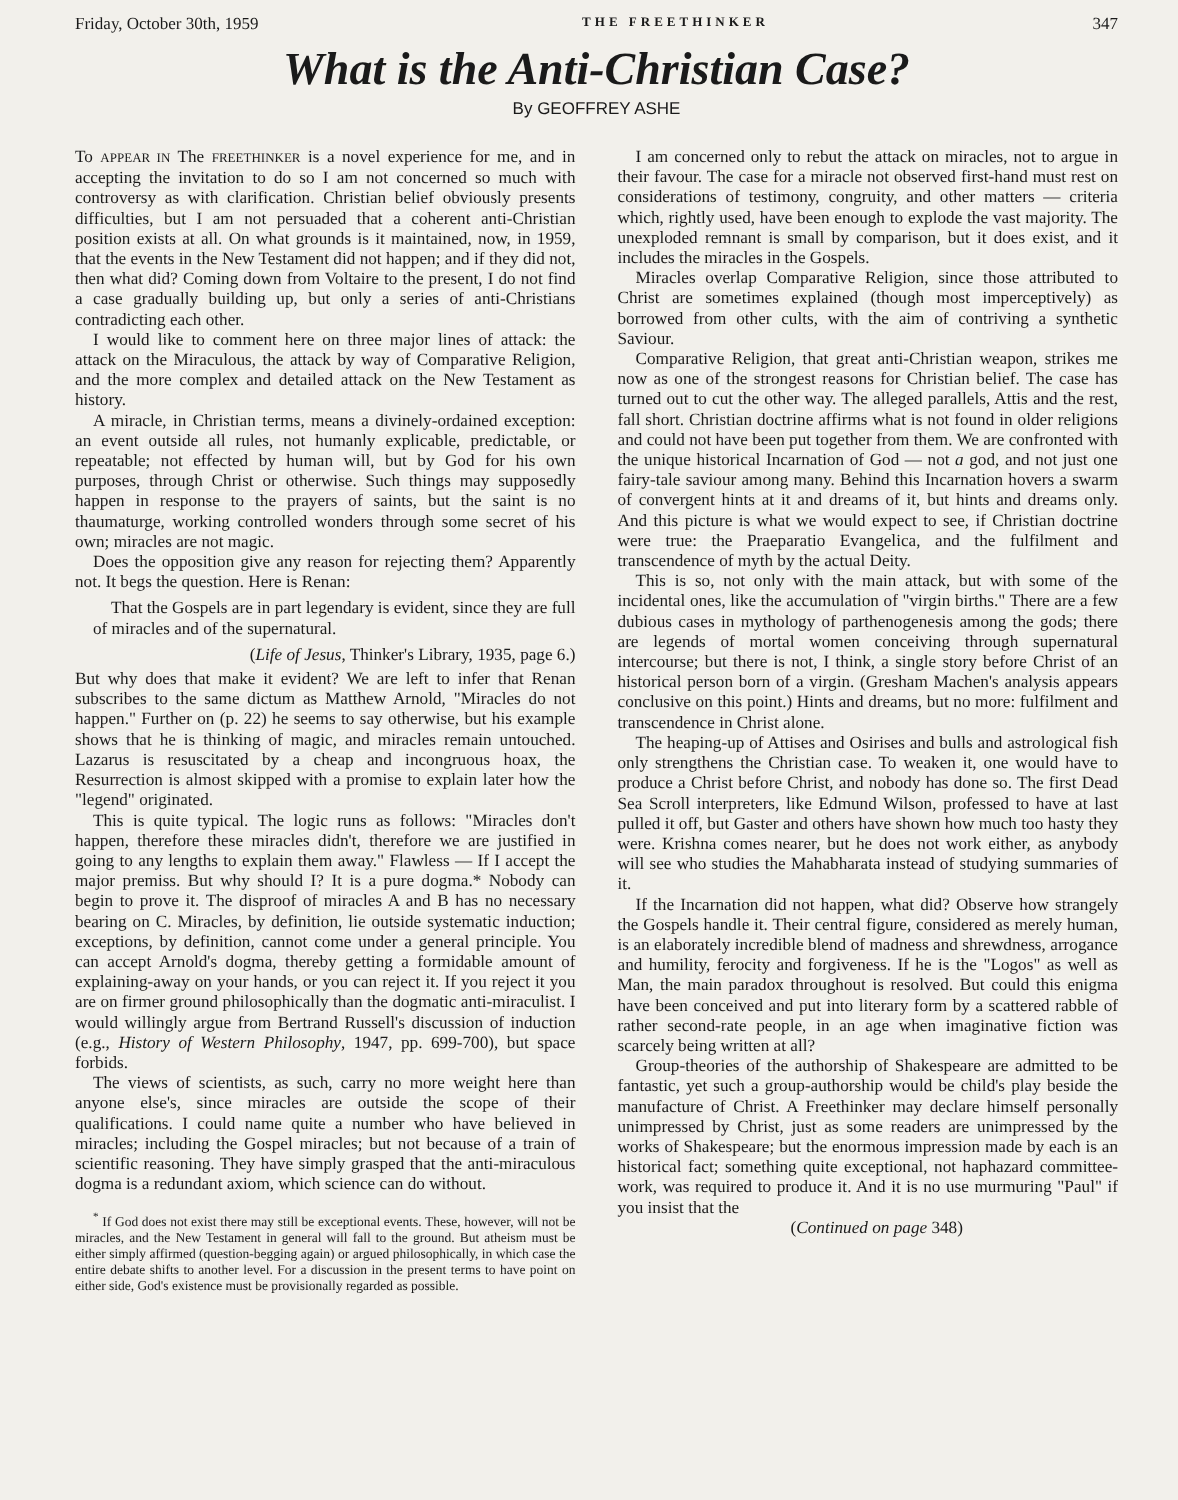Friday, October 30th, 1959 THE FREETHINKER 347
What is the Anti-Christian Case?
By GEOFFREY ASHE
To APPEAR IN The FREETHINKER is a novel experience for me, and in accepting the invitation to do so I am not concerned so much with controversy as with clarification. Christian belief obviously presents difficulties, but I am not persuaded that a coherent anti-Christian position exists at all. On what grounds is it maintained, now, in 1959, that the events in the New Testament did not happen; and if they did not, then what did? Coming down from Voltaire to the present, I do not find a case gradually building up, but only a series of anti-Christians contradicting each other.
I would like to comment here on three major lines of attack: the attack on the Miraculous, the attack by way of Comparative Religion, and the more complex and detailed attack on the New Testament as history.
A miracle, in Christian terms, means a divinely-ordained exception: an event outside all rules, not humanly explicable, predictable, or repeatable; not effected by human will, but by God for his own purposes, through Christ or otherwise. Such things may supposedly happen in response to the prayers of saints, but the saint is no thaumaturge, working controlled wonders through some secret of his own; miracles are not magic.
Does the opposition give any reason for rejecting them? Apparently not. It begs the question. Here is Renan:
That the Gospels are in part legendary is evident, since they are full of miracles and of the supernatural.
(Life of Jesus, Thinker's Library, 1935, page 6.)
But why does that make it evident? We are left to infer that Renan subscribes to the same dictum as Matthew Arnold, "Miracles do not happen." Further on (p. 22) he seems to say otherwise, but his example shows that he is thinking of magic, and miracles remain untouched. Lazarus is resuscitated by a cheap and incongruous hoax, the Resurrection is almost skipped with a promise to explain later how the "legend" originated.
This is quite typical. The logic runs as follows: "Miracles don't happen, therefore these miracles didn't, therefore we are justified in going to any lengths to explain them away." Flawless — If I accept the major premiss. But why should I? It is a pure dogma.* Nobody can begin to prove it. The disproof of miracles A and B has no necessary bearing on C. Miracles, by definition, lie outside systematic induction; exceptions, by definition, cannot come under a general principle. You can accept Arnold's dogma, thereby getting a formidable amount of explaining-away on your hands, or you can reject it. If you reject it you are on firmer ground philosophically than the dogmatic anti-miraculist. I would willingly argue from Bertrand Russell's discussion of induction (e.g., History of Western Philosophy, 1947, pp. 699-700), but space forbids.
The views of scientists, as such, carry no more weight here than anyone else's, since miracles are outside the scope of their qualifications. I could name quite a number who have believed in miracles; including the Gospel miracles; but not because of a train of scientific reasoning. They have simply grasped that the anti-miraculous dogma is a redundant axiom, which science can do without.
<sup>*</sup> If God does not exist there may still be exceptional events. These, however, will not be miracles, and the New Testament in general will fall to the ground. But atheism must be either simply affirmed (question-begging again) or argued philosophically, in which case the entire debate shifts to another level. For a discussion in the present terms to have point on either side, God's existence must be provisionally regarded as possible.
I am concerned only to rebut the attack on miracles, not to argue in their favour. The case for a miracle not observed first-hand must rest on considerations of testimony, congruity, and other matters — criteria which, rightly used, have been enough to explode the vast majority. The unexploded remnant is small by comparison, but it does exist, and it includes the miracles in the Gospels.
Miracles overlap Comparative Religion, since those attributed to Christ are sometimes explained (though most imperceptively) as borrowed from other cults, with the aim of contriving a synthetic Saviour.
Comparative Religion, that great anti-Christian weapon, strikes me now as one of the strongest reasons for Christian belief. The case has turned out to cut the other way. The alleged parallels, Attis and the rest, fall short. Christian doctrine affirms what is not found in older religions and could not have been put together from them. We are confronted with the unique historical Incarnation of God — not a god, and not just one fairy-tale saviour among many. Behind this Incarnation hovers a swarm of convergent hints at it and dreams of it, but hints and dreams only. And this picture is what we would expect to see, if Christian doctrine were true: the Praeparatio Evangelica, and the fulfilment and transcendence of myth by the actual Deity.
This is so, not only with the main attack, but with some of the incidental ones, like the accumulation of "virgin births." There are a few dubious cases in mythology of parthenogenesis among the gods; there are legends of mortal women conceiving through supernatural intercourse; but there is not, I think, a single story before Christ of an historical person born of a virgin. (Gresham Machen's analysis appears conclusive on this point.) Hints and dreams, but no more: fulfilment and transcendence in Christ alone.
The heaping-up of Attises and Osirises and bulls and astrological fish only strengthens the Christian case. To weaken it, one would have to produce a Christ before Christ, and nobody has done so. The first Dead Sea Scroll interpreters, like Edmund Wilson, professed to have at last pulled it off, but Gaster and others have shown how much too hasty they were. Krishna comes nearer, but he does not work either, as anybody will see who studies the Mahabharata instead of studying summaries of it.
If the Incarnation did not happen, what did? Observe how strangely the Gospels handle it. Their central figure, considered as merely human, is an elaborately incredible blend of madness and shrewdness, arrogance and humility, ferocity and forgiveness. If he is the "Logos" as well as Man, the main paradox throughout is resolved. But could this enigma have been conceived and put into literary form by a scattered rabble of rather second-rate people, in an age when imaginative fiction was scarcely being written at all?
Group-theories of the authorship of Shakespeare are admitted to be fantastic, yet such a group-authorship would be child's play beside the manufacture of Christ. A Freethinker may declare himself personally unimpressed by Christ, just as some readers are unimpressed by the works of Shakespeare; but the enormous impression made by each is an historical fact; something quite exceptional, not haphazard committee-work, was required to produce it. And it is no use murmuring "Paul" if you insist that the
(Continued on page 348)